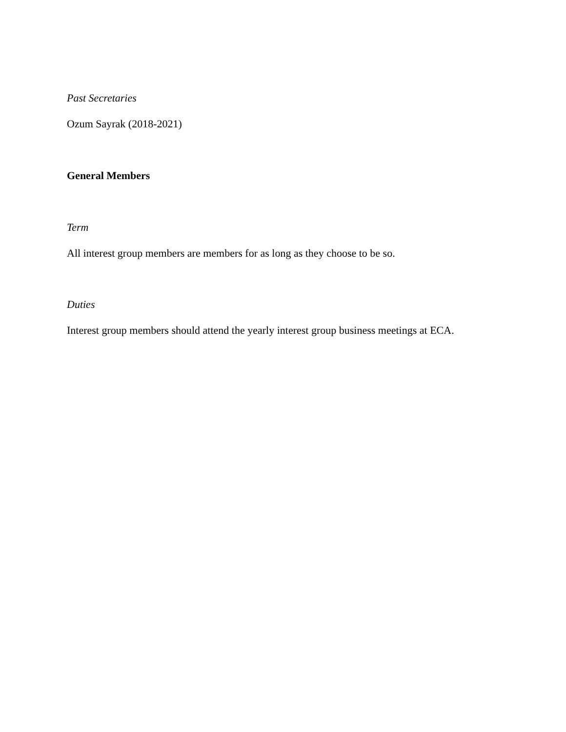Past Secretaries
Ozum Sayrak (2018-2021)
General Members
Term
All interest group members are members for as long as they choose to be so.
Duties
Interest group members should attend the yearly interest group business meetings at ECA.